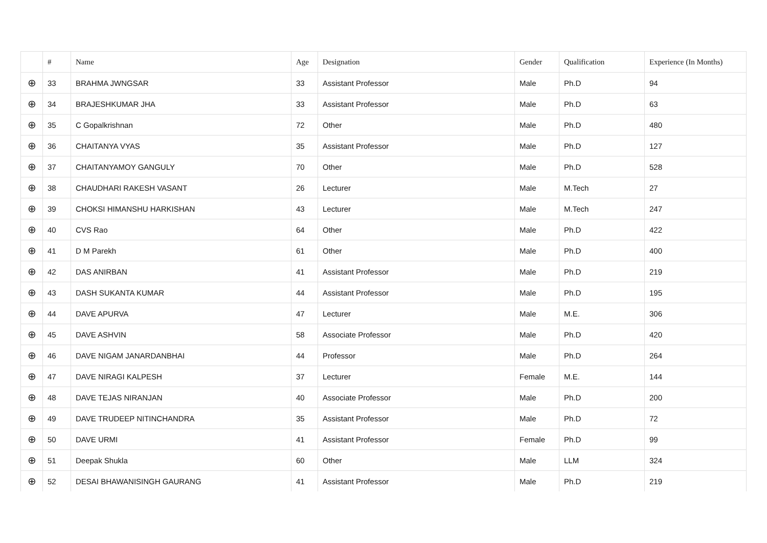| | # | Name | Age | Designation | Gender | Qualification | Experience (In Months) |
| --- | --- | --- | --- | --- | --- | --- | --- |
| ⊕ | 33 | BRAHMA JWNGSAR | 33 | Assistant Professor | Male | Ph.D | 94 |
| ⊕ | 34 | BRAJESHKUMAR JHA | 33 | Assistant Professor | Male | Ph.D | 63 |
| ⊕ | 35 | C Gopalkrishnan | 72 | Other | Male | Ph.D | 480 |
| ⊕ | 36 | CHAITANYA VYAS | 35 | Assistant Professor | Male | Ph.D | 127 |
| ⊕ | 37 | CHAITANYAMOY GANGULY | 70 | Other | Male | Ph.D | 528 |
| ⊕ | 38 | CHAUDHARI RAKESH VASANT | 26 | Lecturer | Male | M.Tech | 27 |
| ⊕ | 39 | CHOKSI HIMANSHU HARKISHAN | 43 | Lecturer | Male | M.Tech | 247 |
| ⊕ | 40 | CVS Rao | 64 | Other | Male | Ph.D | 422 |
| ⊕ | 41 | D M Parekh | 61 | Other | Male | Ph.D | 400 |
| ⊕ | 42 | DAS ANIRBAN | 41 | Assistant Professor | Male | Ph.D | 219 |
| ⊕ | 43 | DASH SUKANTA KUMAR | 44 | Assistant Professor | Male | Ph.D | 195 |
| ⊕ | 44 | DAVE APURVA | 47 | Lecturer | Male | M.E. | 306 |
| ⊕ | 45 | DAVE ASHVIN | 58 | Associate Professor | Male | Ph.D | 420 |
| ⊕ | 46 | DAVE NIGAM JANARDANBHAI | 44 | Professor | Male | Ph.D | 264 |
| ⊕ | 47 | DAVE NIRAGI KALPESH | 37 | Lecturer | Female | M.E. | 144 |
| ⊕ | 48 | DAVE TEJAS NIRANJAN | 40 | Associate Professor | Male | Ph.D | 200 |
| ⊕ | 49 | DAVE TRUDEEP NITINCHANDRA | 35 | Assistant Professor | Male | Ph.D | 72 |
| ⊕ | 50 | DAVE URMI | 41 | Assistant Professor | Female | Ph.D | 99 |
| ⊕ | 51 | Deepak Shukla | 60 | Other | Male | LLM | 324 |
| ⊕ | 52 | DESAI BHAWANISINGH GAURANG | 41 | Assistant Professor | Male | Ph.D | 219 |